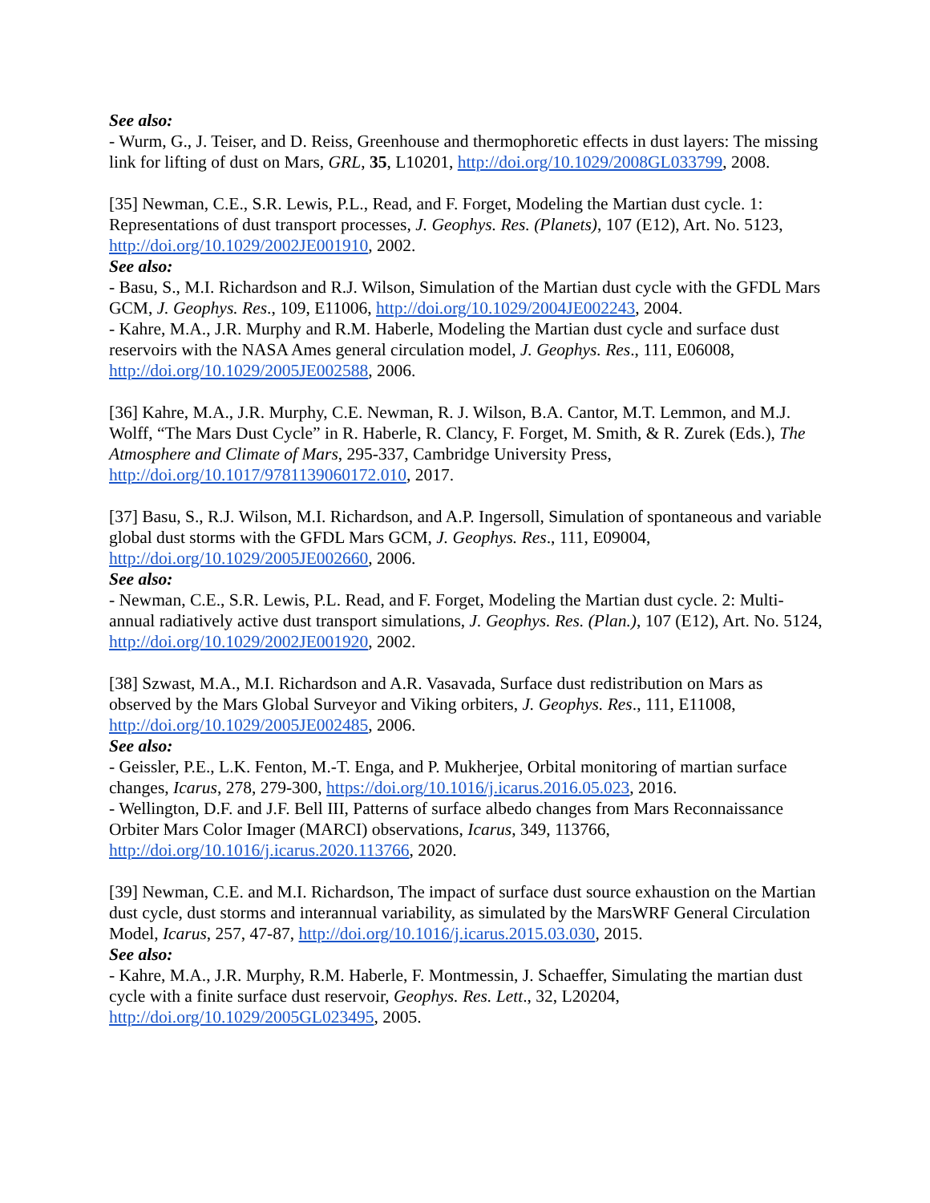See also:
- Wurm, G., J. Teiser, and D. Reiss, Greenhouse and thermophoretic effects in dust layers: The missing link for lifting of dust on Mars, GRL, 35, L10201, http://doi.org/10.1029/2008GL033799, 2008.
[35] Newman, C.E., S.R. Lewis, P.L., Read, and F. Forget, Modeling the Martian dust cycle. 1: Representations of dust transport processes, J. Geophys. Res. (Planets), 107 (E12), Art. No. 5123, http://doi.org/10.1029/2002JE001910, 2002.
See also:
- Basu, S., M.I. Richardson and R.J. Wilson, Simulation of the Martian dust cycle with the GFDL Mars GCM, J. Geophys. Res., 109, E11006, http://doi.org/10.1029/2004JE002243, 2004.
- Kahre, M.A., J.R. Murphy and R.M. Haberle, Modeling the Martian dust cycle and surface dust reservoirs with the NASA Ames general circulation model, J. Geophys. Res., 111, E06008, http://doi.org/10.1029/2005JE002588, 2006.
[36] Kahre, M.A., J.R. Murphy, C.E. Newman, R. J. Wilson, B.A. Cantor, M.T. Lemmon, and M.J. Wolff, “The Mars Dust Cycle” in R. Haberle, R. Clancy, F. Forget, M. Smith, & R. Zurek (Eds.), The Atmosphere and Climate of Mars, 295-337, Cambridge University Press, http://doi.org/10.1017/9781139060172.010, 2017.
[37] Basu, S., R.J. Wilson, M.I. Richardson, and A.P. Ingersoll, Simulation of spontaneous and variable global dust storms with the GFDL Mars GCM, J. Geophys. Res., 111, E09004, http://doi.org/10.1029/2005JE002660, 2006.
See also:
- Newman, C.E., S.R. Lewis, P.L. Read, and F. Forget, Modeling the Martian dust cycle. 2: Multi-annual radiatively active dust transport simulations, J. Geophys. Res. (Plan.), 107 (E12), Art. No. 5124, http://doi.org/10.1029/2002JE001920, 2002.
[38] Szwast, M.A., M.I. Richardson and A.R. Vasavada, Surface dust redistribution on Mars as observed by the Mars Global Surveyor and Viking orbiters, J. Geophys. Res., 111, E11008, http://doi.org/10.1029/2005JE002485, 2006.
See also:
- Geissler, P.E., L.K. Fenton, M.-T. Enga, and P. Mukherjee, Orbital monitoring of martian surface changes, Icarus, 278, 279-300, https://doi.org/10.1016/j.icarus.2016.05.023, 2016.
- Wellington, D.F. and J.F. Bell III, Patterns of surface albedo changes from Mars Reconnaissance Orbiter Mars Color Imager (MARCI) observations, Icarus, 349, 113766, http://doi.org/10.1016/j.icarus.2020.113766, 2020.
[39] Newman, C.E. and M.I. Richardson, The impact of surface dust source exhaustion on the Martian dust cycle, dust storms and interannual variability, as simulated by the MarsWRF General Circulation Model, Icarus, 257, 47-87, http://doi.org/10.1016/j.icarus.2015.03.030, 2015.
See also:
- Kahre, M.A., J.R. Murphy, R.M. Haberle, F. Montmessin, J. Schaeffer, Simulating the martian dust cycle with a finite surface dust reservoir, Geophys. Res. Lett., 32, L20204, http://doi.org/10.1029/2005GL023495, 2005.